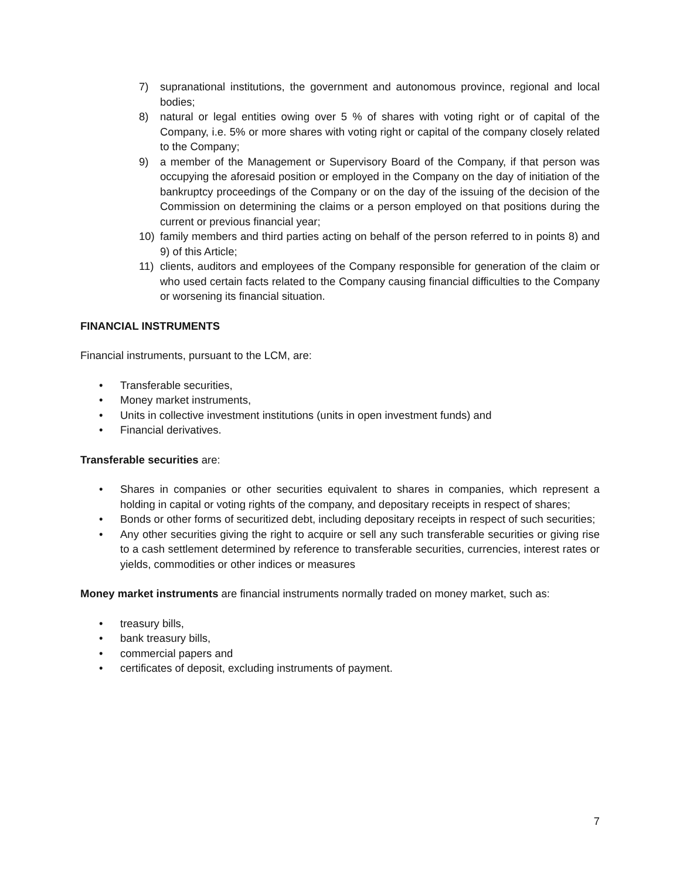7) supranational institutions, the government and autonomous province, regional and local bodies;
8) natural or legal entities owing over 5 % of shares with voting right or of capital of the Company, i.e. 5% or more shares with voting right or capital of the company closely related to the Company;
9) a member of the Management or Supervisory Board of the Company, if that person was occupying the aforesaid position or employed in the Company on the day of initiation of the bankruptcy proceedings of the Company or on the day of the issuing of the decision of the Commission on determining the claims or a person employed on that positions during the current or previous financial year;
10) family members and third parties acting on behalf of the person referred to in points 8) and 9) of this Article;
11) clients, auditors and employees of the Company responsible for generation of the claim or who used certain facts related to the Company causing financial difficulties to the Company or worsening its financial situation.
FINANCIAL INSTRUMENTS
Financial instruments, pursuant to the LCM, are:
• Transferable securities,
• Money market instruments,
• Units in collective investment institutions (units in open investment funds) and
• Financial derivatives.
Transferable securities are:
• Shares in companies or other securities equivalent to shares in companies, which represent a holding in capital or voting rights of the company, and depositary receipts in respect of shares;
• Bonds or other forms of securitized debt, including depositary receipts in respect of such securities;
• Any other securities giving the right to acquire or sell any such transferable securities or giving rise to a cash settlement determined by reference to transferable securities, currencies, interest rates or yields, commodities or other indices or measures
Money market instruments are financial instruments normally traded on money market, such as:
• treasury bills,
• bank treasury bills,
• commercial papers and
• certificates of deposit, excluding instruments of payment.
7